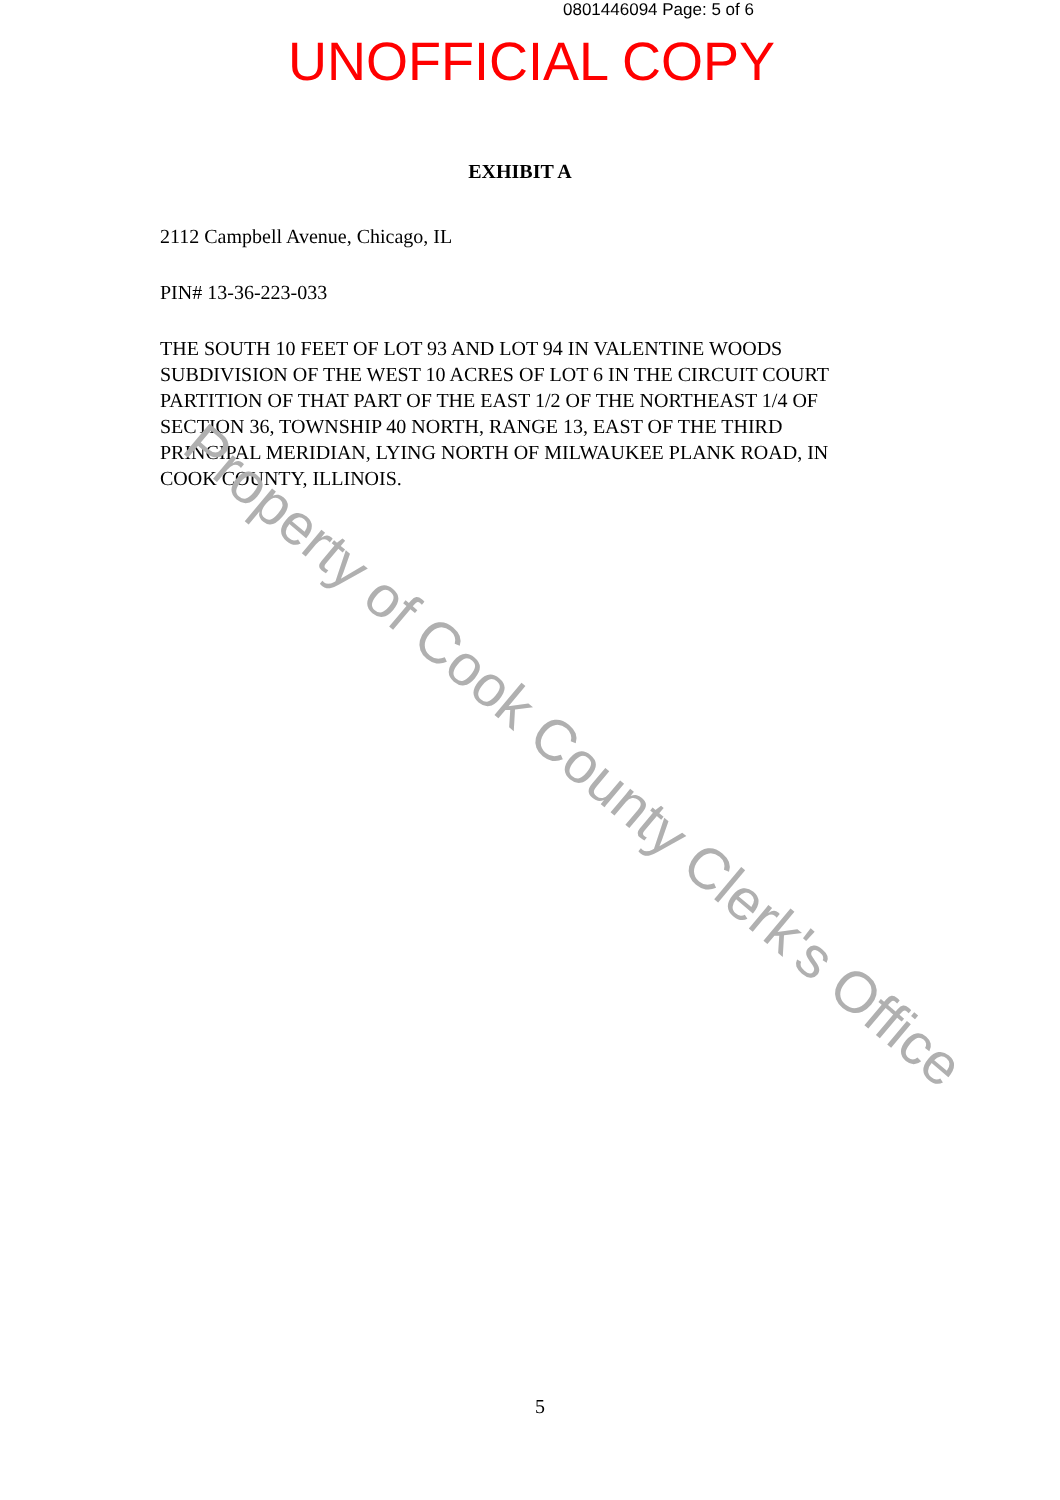0801446094 Page: 5 of 6
UNOFFICIAL COPY
EXHIBIT A
2112 Campbell Avenue, Chicago, IL
PIN# 13-36-223-033
THE SOUTH 10 FEET OF LOT 93 AND LOT 94 IN VALENTINE WOODS SUBDIVISION OF THE WEST 10 ACRES OF LOT 6 IN THE CIRCUIT COURT PARTITION OF THAT PART OF THE EAST 1/2 OF THE NORTHEAST 1/4 OF SECTION 36, TOWNSHIP 40 NORTH, RANGE 13, EAST OF THE THIRD PRINCIPAL MERIDIAN, LYING NORTH OF MILWAUKEE PLANK ROAD, IN COOK COUNTY, ILLINOIS.
Property of Cook County Clerk's Office
5